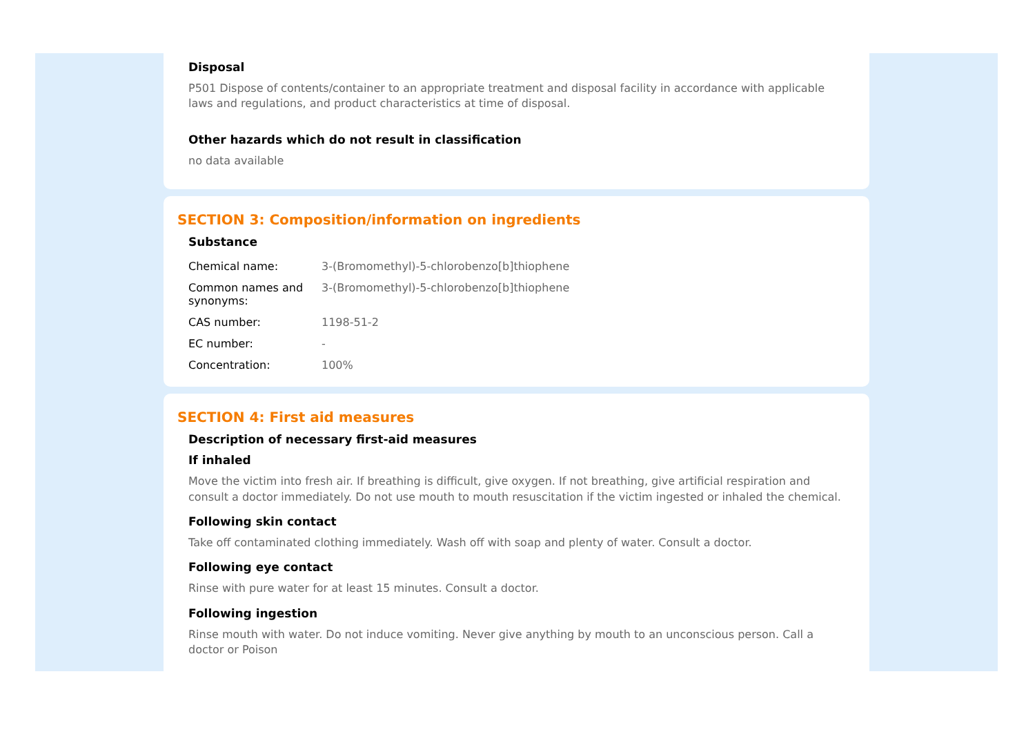Disposal
P501 Dispose of contents/container to an appropriate treatment and disposal facility in accordance with applicable laws and regulations, and product characteristics at time of disposal.
Other hazards which do not result in classification
no data available
SECTION 3: Composition/information on ingredients
Substance
| Chemical name: | 3-(Bromomethyl)-5-chlorobenzo[b]thiophene |
| Common names and synonyms: | 3-(Bromomethyl)-5-chlorobenzo[b]thiophene |
| CAS number: | 1198-51-2 |
| EC number: | - |
| Concentration: | 100% |
SECTION 4: First aid measures
Description of necessary first-aid measures
If inhaled
Move the victim into fresh air. If breathing is difficult, give oxygen. If not breathing, give artificial respiration and consult a doctor immediately. Do not use mouth to mouth resuscitation if the victim ingested or inhaled the chemical.
Following skin contact
Take off contaminated clothing immediately. Wash off with soap and plenty of water. Consult a doctor.
Following eye contact
Rinse with pure water for at least 15 minutes. Consult a doctor.
Following ingestion
Rinse mouth with water. Do not induce vomiting. Never give anything by mouth to an unconscious person. Call a doctor or Poison